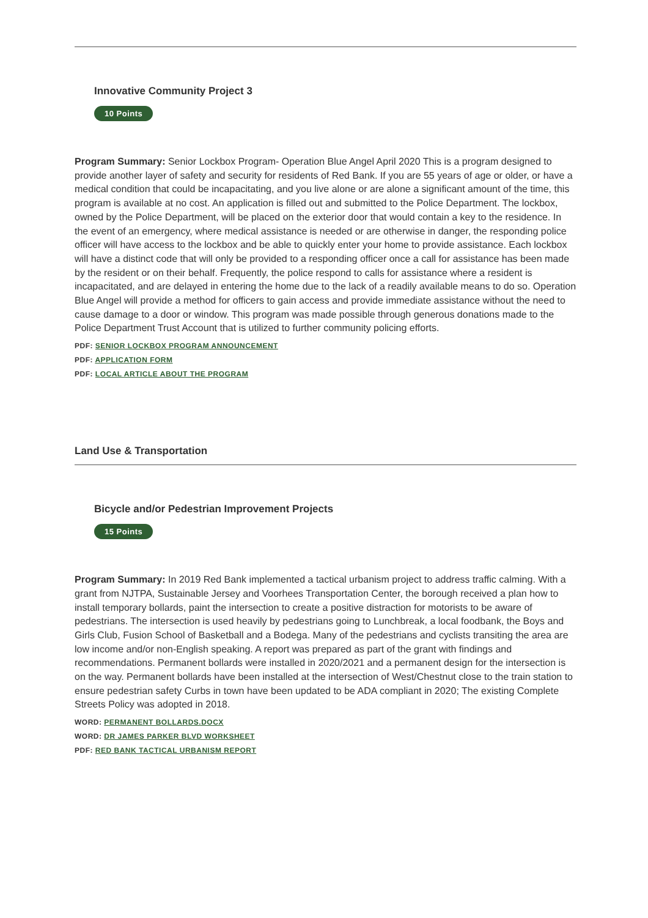Innovative Community Project 3
10 Points
Program Summary: Senior Lockbox Program- Operation Blue Angel April 2020 This is a program designed to provide another layer of safety and security for residents of Red Bank. If you are 55 years of age or older, or have a medical condition that could be incapacitating, and you live alone or are alone a significant amount of the time, this program is available at no cost. An application is filled out and submitted to the Police Department. The lockbox, owned by the Police Department, will be placed on the exterior door that would contain a key to the residence. In the event of an emergency, where medical assistance is needed or are otherwise in danger, the responding police officer will have access to the lockbox and be able to quickly enter your home to provide assistance. Each lockbox will have a distinct code that will only be provided to a responding officer once a call for assistance has been made by the resident or on their behalf. Frequently, the police respond to calls for assistance where a resident is incapacitated, and are delayed in entering the home due to the lack of a readily available means to do so. Operation Blue Angel will provide a method for officers to gain access and provide immediate assistance without the need to cause damage to a door or window. This program was made possible through generous donations made to the Police Department Trust Account that is utilized to further community policing efforts.
PDF: SENIOR LOCKBOX PROGRAM ANNOUNCEMENT
PDF: APPLICATION FORM
PDF: LOCAL ARTICLE ABOUT THE PROGRAM
Land Use & Transportation
Bicycle and/or Pedestrian Improvement Projects
15 Points
Program Summary: In 2019 Red Bank implemented a tactical urbanism project to address traffic calming. With a grant from NJTPA, Sustainable Jersey and Voorhees Transportation Center, the borough received a plan how to install temporary bollards, paint the intersection to create a positive distraction for motorists to be aware of pedestrians. The intersection is used heavily by pedestrians going to Lunchbreak, a local foodbank, the Boys and Girls Club, Fusion School of Basketball and a Bodega. Many of the pedestrians and cyclists transiting the area are low income and/or non-English speaking. A report was prepared as part of the grant with findings and recommendations. Permanent bollards were installed in 2020/2021 and a permanent design for the intersection is on the way. Permanent bollards have been installed at the intersection of West/Chestnut close to the train station to ensure pedestrian safety Curbs in town have been updated to be ADA compliant in 2020; The existing Complete Streets Policy was adopted in 2018.
WORD: PERMANENT BOLLARDS.DOCX
WORD: DR JAMES PARKER BLVD WORKSHEET
PDF: RED BANK TACTICAL URBANISM REPORT